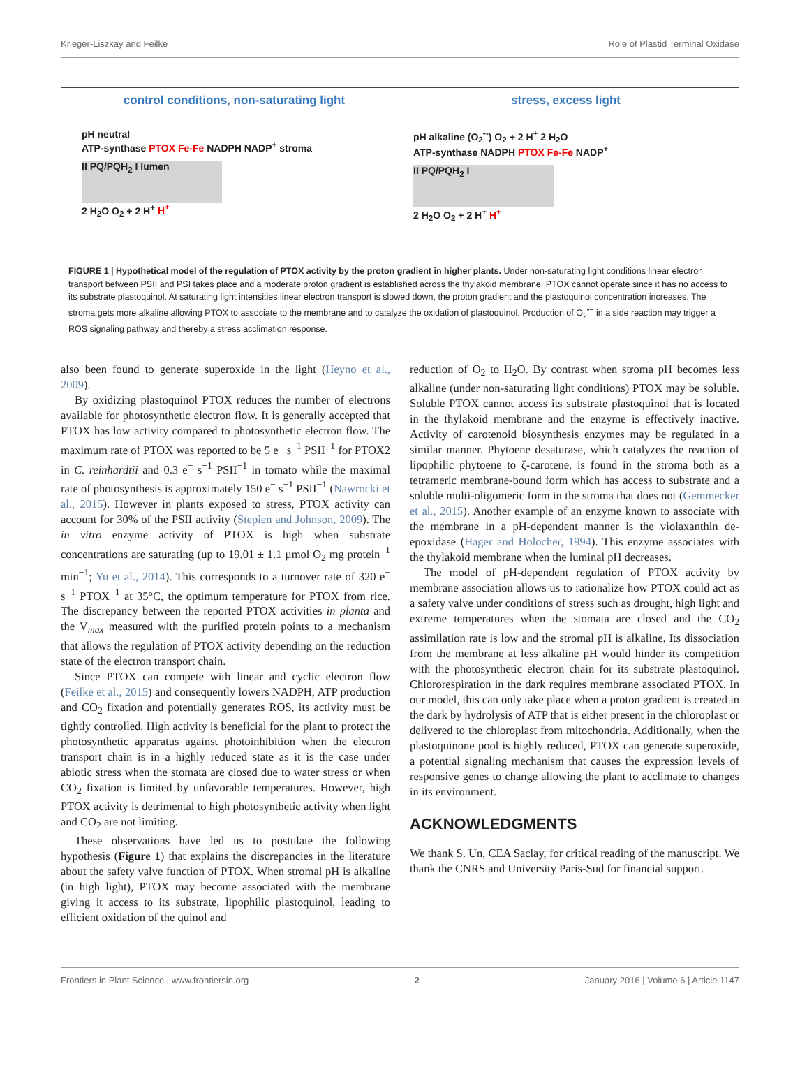Krieger-Liszkay and Feilke Role of Plastid Terminal Oxidase
control conditions, non-saturating light
pH neutral
ATP-synthase PTOX Fe-Fe NADPH NADP<sup>+</sup> stroma
II PQ/PQH<sub>2</sub> I lumen
2 H<sub>2</sub>O O<sub>2</sub> + 2 H<sup>+</sup> H<sup>+</sup>
stress, excess light
pH alkaline (O<sub>2</sub><sup>•-</sup>) O<sub>2</sub> + 2 H<sup>+</sup> 2 H<sub>2</sub>O
ATP-synthase NADPH PTOX Fe-Fe NADP<sup>+</sup>
II PQ/PQH<sub>2</sub> I
2 H<sub>2</sub>O O<sub>2</sub> + 2 H<sup>+</sup> H<sup>+</sup>
FIGURE 1 | Hypothetical model of the regulation of PTOX activity by the proton gradient in higher plants. Under non-saturating light conditions linear electron transport between PSII and PSI takes place and a moderate proton gradient is established across the thylakoid membrane. PTOX cannot operate since it has no access to its substrate plastoquinol. At saturating light intensities linear electron transport is slowed down, the proton gradient and the plastoquinol concentration increases. The stroma gets more alkaline allowing PTOX to associate to the membrane and to catalyze the oxidation of plastoquinol. Production of O<sub>2</sub><sup>•−</sup> in a side reaction may trigger a ROS signaling pathway and thereby a stress acclimation response.
also been found to generate superoxide in the light (Heyno et al., 2009).
By oxidizing plastoquinol PTOX reduces the number of electrons available for photosynthetic electron flow. It is generally accepted that PTOX has low activity compared to photosynthetic electron flow. The maximum rate of PTOX was reported to be 5 e<sup>−</sup> s<sup>−1</sup> PSII<sup>−1</sup> for PTOX2 in C. reinhardtii and 0.3 e<sup>−</sup> s<sup>−1</sup> PSII<sup>−1</sup> in tomato while the maximal rate of photosynthesis is approximately 150 e<sup>−</sup> s<sup>−1</sup> PSII<sup>−1</sup> (Nawrocki et al., 2015). However in plants exposed to stress, PTOX activity can account for 30% of the PSII activity (Stepien and Johnson, 2009). The in vitro enzyme activity of PTOX is high when substrate concentrations are saturating (up to 19.01 ± 1.1 µmol O<sub>2</sub> mg protein<sup>−1</sup> min<sup>−1</sup>; Yu et al., 2014). This corresponds to a turnover rate of 320 e<sup>−</sup> s<sup>−1</sup> PTOX<sup>−1</sup> at 35°C, the optimum temperature for PTOX from rice. The discrepancy between the reported PTOX activities in planta and the V<sub>max</sub> measured with the purified protein points to a mechanism that allows the regulation of PTOX activity depending on the reduction state of the electron transport chain.
Since PTOX can compete with linear and cyclic electron flow (Feilke et al., 2015) and consequently lowers NADPH, ATP production and CO<sub>2</sub> fixation and potentially generates ROS, its activity must be tightly controlled. High activity is beneficial for the plant to protect the photosynthetic apparatus against photoinhibition when the electron transport chain is in a highly reduced state as it is the case under abiotic stress when the stomata are closed due to water stress or when CO<sub>2</sub> fixation is limited by unfavorable temperatures. However, high PTOX activity is detrimental to high photosynthetic activity when light and CO<sub>2</sub> are not limiting.
These observations have led us to postulate the following hypothesis (Figure 1) that explains the discrepancies in the literature about the safety valve function of PTOX. When stromal pH is alkaline (in high light), PTOX may become associated with the membrane giving it access to its substrate, lipophilic plastoquinol, leading to efficient oxidation of the quinol and
reduction of O<sub>2</sub> to H<sub>2</sub>O. By contrast when stroma pH becomes less alkaline (under non-saturating light conditions) PTOX may be soluble. Soluble PTOX cannot access its substrate plastoquinol that is located in the thylakoid membrane and the enzyme is effectively inactive. Activity of carotenoid biosynthesis enzymes may be regulated in a similar manner. Phytoene desaturase, which catalyzes the reaction of lipophilic phytoene to ζ-carotene, is found in the stroma both as a tetrameric membrane-bound form which has access to substrate and a soluble multi-oligomeric form in the stroma that does not (Gemmecker et al., 2015). Another example of an enzyme known to associate with the membrane in a pH-dependent manner is the violaxanthin de-epoxidase (Hager and Holocher, 1994). This enzyme associates with the thylakoid membrane when the luminal pH decreases.
The model of pH-dependent regulation of PTOX activity by membrane association allows us to rationalize how PTOX could act as a safety valve under conditions of stress such as drought, high light and extreme temperatures when the stomata are closed and the CO<sub>2</sub> assimilation rate is low and the stromal pH is alkaline. Its dissociation from the membrane at less alkaline pH would hinder its competition with the photosynthetic electron chain for its substrate plastoquinol. Chlororespiration in the dark requires membrane associated PTOX. In our model, this can only take place when a proton gradient is created in the dark by hydrolysis of ATP that is either present in the chloroplast or delivered to the chloroplast from mitochondria. Additionally, when the plastoquinone pool is highly reduced, PTOX can generate superoxide, a potential signaling mechanism that causes the expression levels of responsive genes to change allowing the plant to acclimate to changes in its environment.
ACKNOWLEDGMENTS
We thank S. Un, CEA Saclay, for critical reading of the manuscript. We thank the CNRS and University Paris-Sud for financial support.
Frontiers in Plant Science | www.frontiersin.org 2 January 2016 | Volume 6 | Article 1147